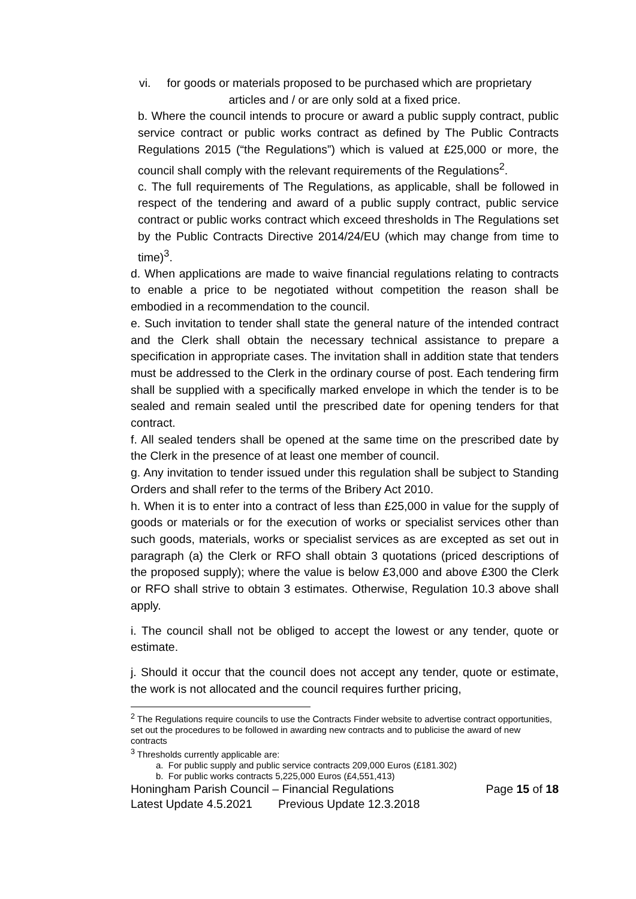vi. for goods or materials proposed to be purchased which are proprietary
articles and / or are only sold at a fixed price.
b. Where the council intends to procure or award a public supply contract, public service contract or public works contract as defined by The Public Contracts Regulations 2015 (“the Regulations”) which is valued at £25,000 or more, the council shall comply with the relevant requirements of the Regulations<sup>2</sup>.
c. The full requirements of The Regulations, as applicable, shall be followed in respect of the tendering and award of a public supply contract, public service contract or public works contract which exceed thresholds in The Regulations set by the Public Contracts Directive 2014/24/EU (which may change from time to time)<sup>3</sup>.
d. When applications are made to waive financial regulations relating to contracts to enable a price to be negotiated without competition the reason shall be embodied in a recommendation to the council.
e. Such invitation to tender shall state the general nature of the intended contract and the Clerk shall obtain the necessary technical assistance to prepare a specification in appropriate cases. The invitation shall in addition state that tenders must be addressed to the Clerk in the ordinary course of post. Each tendering firm shall be supplied with a specifically marked envelope in which the tender is to be sealed and remain sealed until the prescribed date for opening tenders for that contract.
f. All sealed tenders shall be opened at the same time on the prescribed date by the Clerk in the presence of at least one member of council.
g. Any invitation to tender issued under this regulation shall be subject to Standing Orders and shall refer to the terms of the Bribery Act 2010.
h. When it is to enter into a contract of less than £25,000 in value for the supply of goods or materials or for the execution of works or specialist services other than such goods, materials, works or specialist services as are excepted as set out in paragraph (a) the Clerk or RFO shall obtain 3 quotations (priced descriptions of the proposed supply); where the value is below £3,000 and above £300 the Clerk or RFO shall strive to obtain 3 estimates. Otherwise, Regulation 10.3 above shall apply.
i. The council shall not be obliged to accept the lowest or any tender, quote or estimate.
j. Should it occur that the council does not accept any tender, quote or estimate, the work is not allocated and the council requires further pricing,
<sup>2</sup> The Regulations require councils to use the Contracts Finder website to advertise contract opportunities, set out the procedures to be followed in awarding new contracts and to publicise the award of new contracts
<sup>3</sup> Thresholds currently applicable are:
a. For public supply and public service contracts 209,000 Euros (£181.302)
b. For public works contracts 5,225,000 Euros (£4,551,413)
Honingham Parish Council – Financial Regulations Page 15 of 18
Latest Update 4.5.2021 Previous Update 12.3.2018